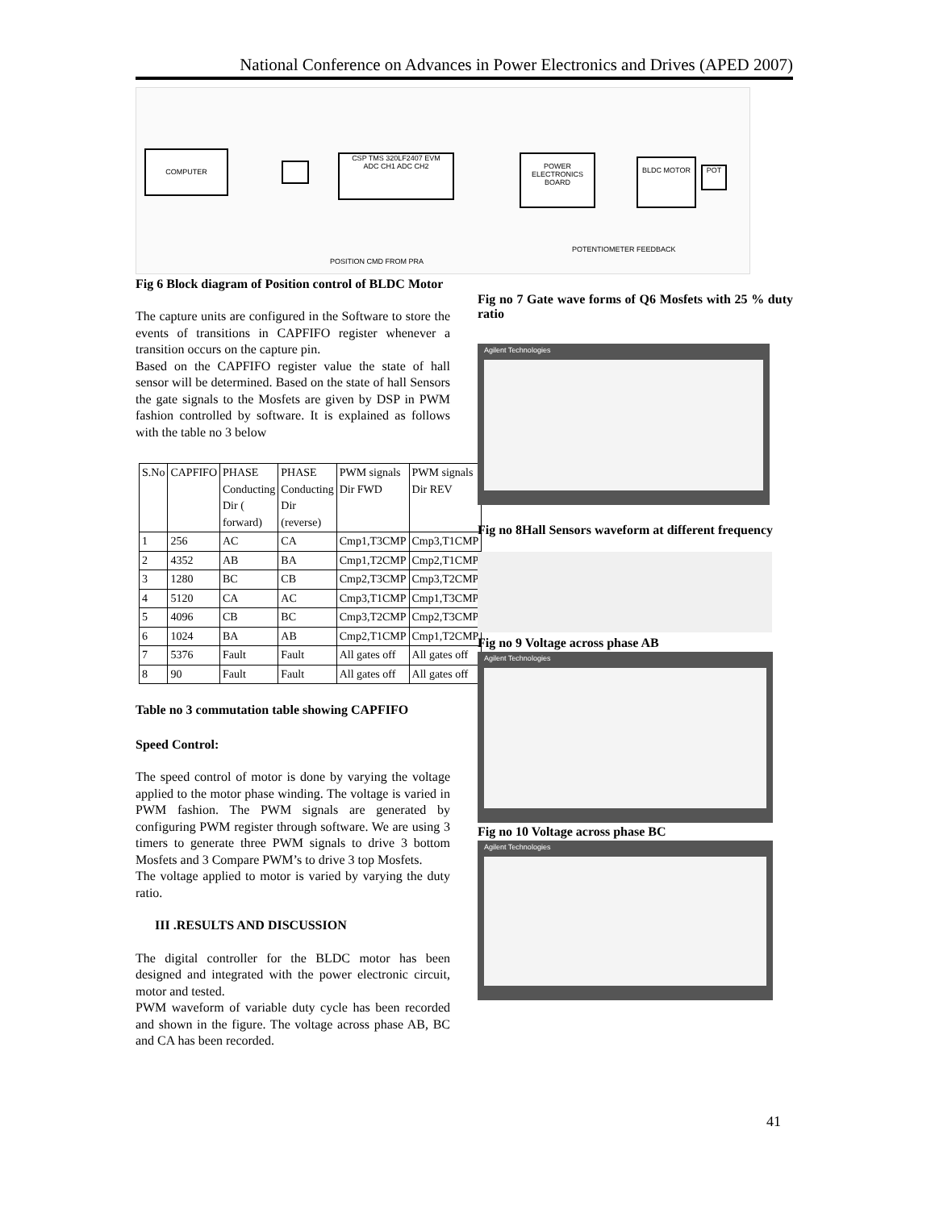National Conference on Advances in Power Electronics and Drives (APED 2007)
COMPUTER
CSP TMS 320LF2407 EVM
ADC CH1 ADC CH2
POWER ELECTRONICS BOARD
BLDC MOTOR
POT
POTENTIOMETER FEEDBACK
POSITION CMD FROM PRA
Fig 6 Block diagram of Position control of BLDC Motor
The capture units are configured in the Software to store the events of transitions in CAPFIFO register whenever a transition occurs on the capture pin.
Based on the CAPFIFO register value the state of hall sensor will be determined. Based on the state of hall Sensors the gate signals to the Mosfets are given by DSP in PWM fashion controlled by software. It is explained as follows with the table no 3 below
| S.No | CAPFIFO | PHASE Conducting Dir ( forward) | PHASE Conducting Dir (reverse) | PWM signals Dir FWD | PWM signals Dir REV |
| --- | --- | --- | --- | --- | --- |
| 1 | 256 | AC | CA | Cmp1,T3CMP | Cmp3,T1CMP |
| 2 | 4352 | AB | BA | Cmp1,T2CMP | Cmp2,T1CMP |
| 3 | 1280 | BC | CB | Cmp2,T3CMP | Cmp3,T2CMP |
| 4 | 5120 | CA | AC | Cmp3,T1CMP | Cmp1,T3CMP |
| 5 | 4096 | CB | BC | Cmp3,T2CMP | Cmp2,T3CMP |
| 6 | 1024 | BA | AB | Cmp2,T1CMP | Cmp1,T2CMP |
| 7 | 5376 | Fault | Fault | All gates off | All gates off |
| 8 | 90 | Fault | Fault | All gates off | All gates off |
Table no 3 commutation table showing CAPFIFO
Speed Control:
The speed control of motor is done by varying the voltage applied to the motor phase winding. The voltage is varied in PWM fashion. The PWM signals are generated by configuring PWM register through software. We are using 3 timers to generate three PWM signals to drive 3 bottom Mosfets and 3 Compare PWM’s to drive 3 top Mosfets.
The voltage applied to motor is varied by varying the duty ratio.
III .RESULTS AND DISCUSSION
The digital controller for the BLDC motor has been designed and integrated with the power electronic circuit, motor and tested.
PWM waveform of variable duty cycle has been recorded and shown in the figure. The voltage across phase AB, BC and CA has been recorded.
Fig no 7 Gate wave forms of Q6 Mosfets with 25 % duty ratio
Agilent Technologies
Fig no 8Hall Sensors waveform at different frequency
Fig no 9 Voltage across phase AB
Agilent Technologies
Fig no 10 Voltage across phase BC
Agilent Technologies
41